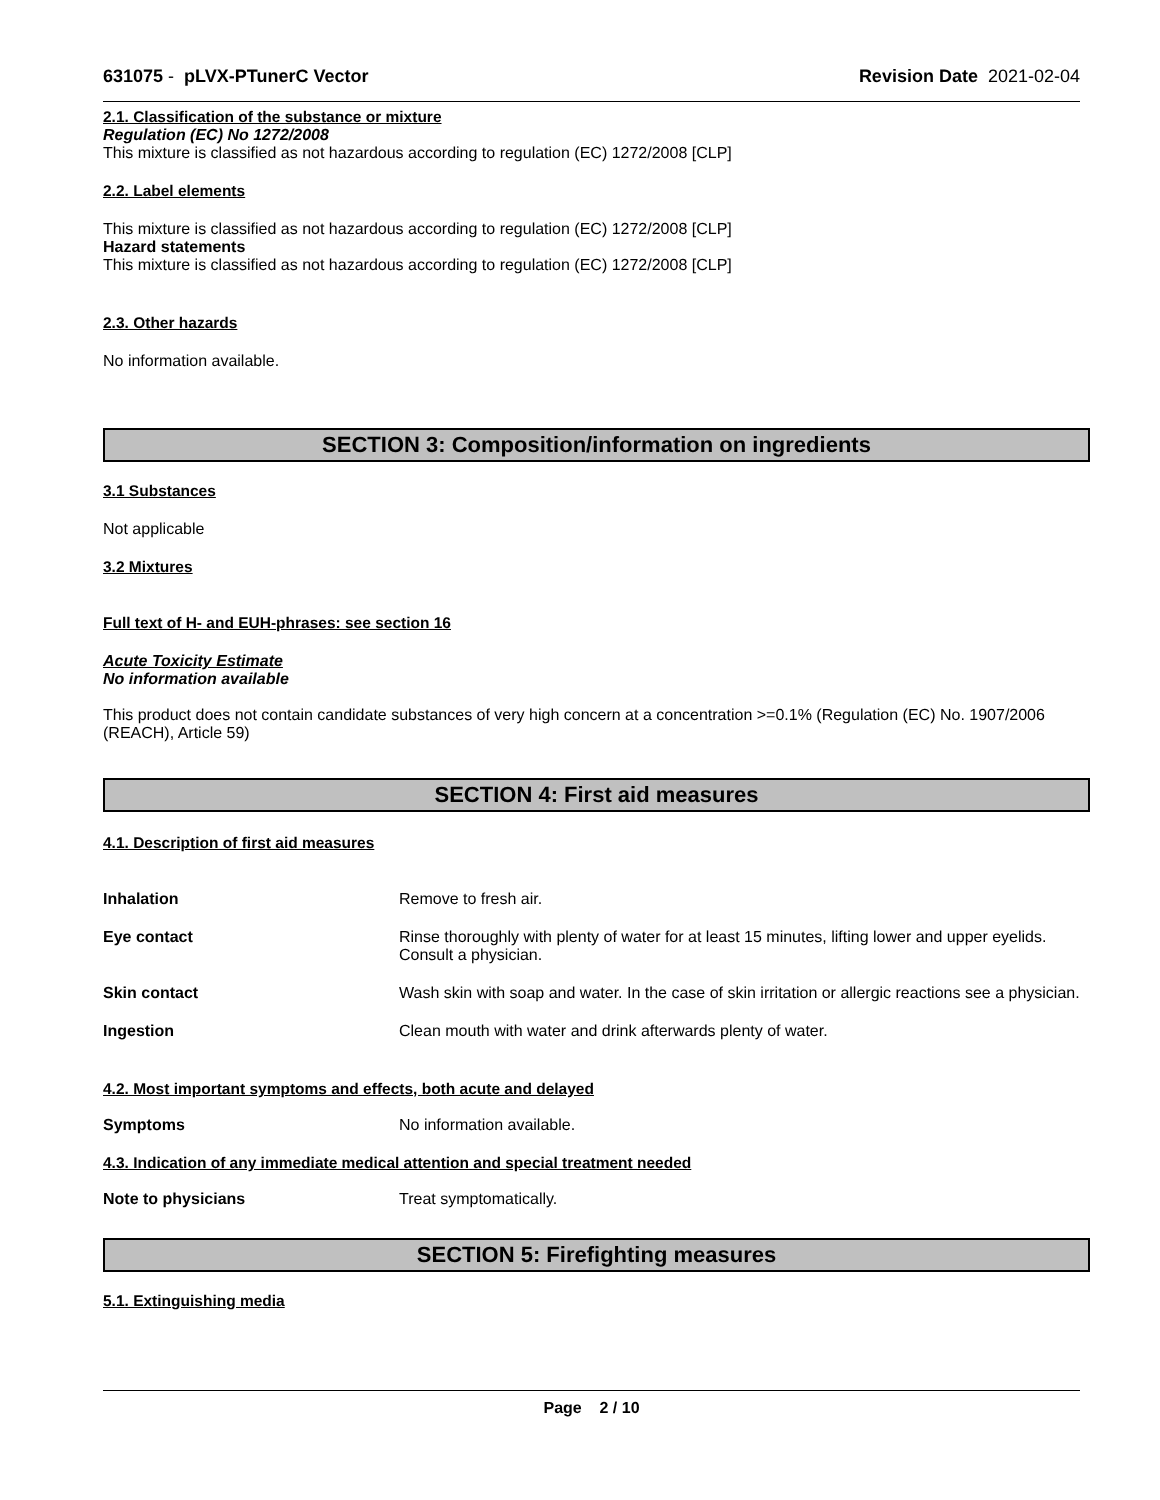631075 - pLVX-PTunerC Vector Revision Date 2021-02-04
2.1. Classification of the substance or mixture
Regulation (EC) No 1272/2008
This mixture is classified as not hazardous according to regulation (EC) 1272/2008 [CLP]
2.2. Label elements
This mixture is classified as not hazardous according to regulation (EC) 1272/2008 [CLP]
Hazard statements
This mixture is classified as not hazardous according to regulation (EC) 1272/2008 [CLP]
2.3. Other hazards
No information available.
SECTION 3: Composition/information on ingredients
3.1 Substances
Not applicable
3.2 Mixtures
Full text of H- and EUH-phrases: see section 16
Acute Toxicity Estimate
No information available
This product does not contain candidate substances of very high concern at a concentration >=0.1% (Regulation (EC) No. 1907/2006 (REACH), Article 59)
SECTION 4: First aid measures
4.1. Description of first aid measures
Inhalation Remove to fresh air.
Eye contact Rinse thoroughly with plenty of water for at least 15 minutes, lifting lower and upper eyelids. Consult a physician.
Skin contact Wash skin with soap and water. In the case of skin irritation or allergic reactions see a physician.
Ingestion Clean mouth with water and drink afterwards plenty of water.
4.2. Most important symptoms and effects, both acute and delayed
Symptoms No information available.
4.3. Indication of any immediate medical attention and special treatment needed
Note to physicians Treat symptomatically.
SECTION 5: Firefighting measures
5.1. Extinguishing media
Page 2 / 10